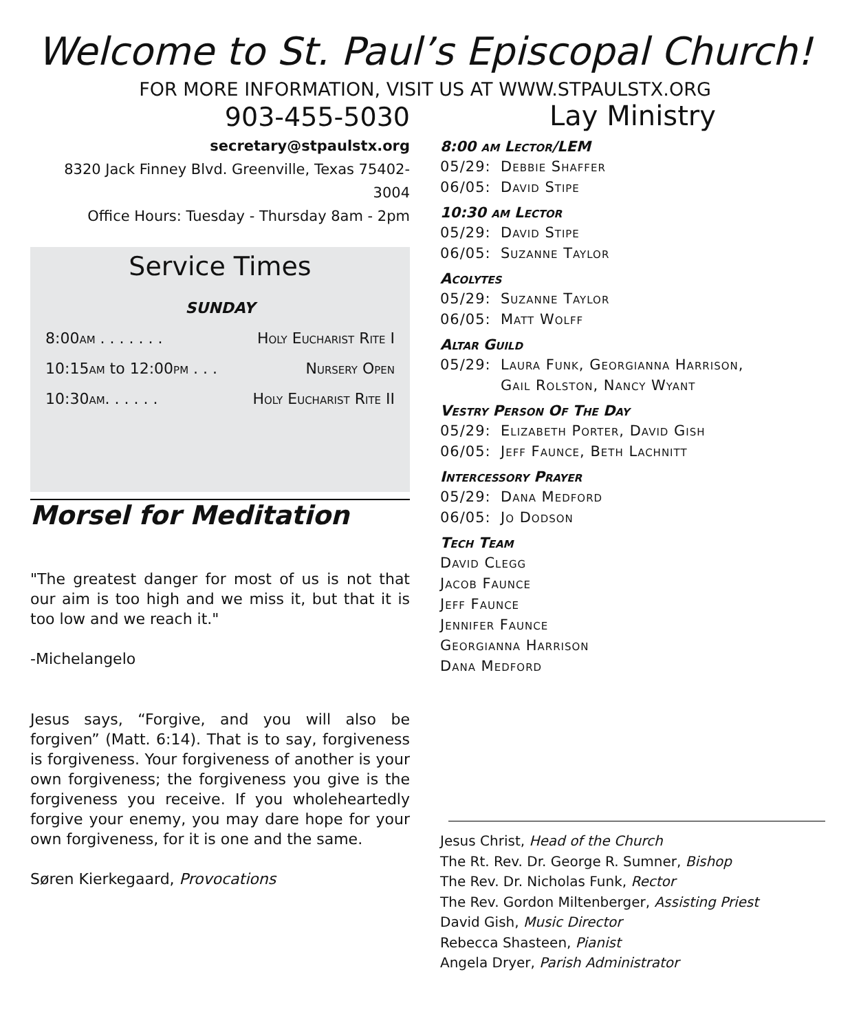Welcome to St. Paul’s Episcopal Church!
FOR MORE INFORMATION, VISIT US AT WWW.STPAULSTX.ORG
903-455-5030
secretary@stpaulstx.org
8320 Jack Finney Blvd. Greenville, Texas 75402-3004
Office Hours: Tuesday - Thursday 8am - 2pm
Service Times
SUNDAY
8:00am . . . . . . . Holy Eucharist Rite I
10:15am to 12:00pm . . . Nursery Open
10:30am. . . . . . Holy Eucharist Rite II
Morsel for Meditation
"The greatest danger for most of us is not that our aim is too high and we miss it, but that it is too low and we reach it."
-Michelangelo
Jesus says, “Forgive, and you will also be forgiven” (Matt. 6:14). That is to say, forgiveness is forgiveness. Your forgiveness of another is your own forgiveness; the forgiveness you give is the forgiveness you receive. If you wholeheartedly forgive your enemy, you may dare hope for your own forgiveness, for it is one and the same.
Søren Kierkegaard, Provocations
Lay Ministry
8:00 am Lector/LEM
05/29: Debbie Shaffer
06/05: David Stipe
10:30 am Lector
05/29: David Stipe
06/05: Suzanne Taylor
Acolytes
05/29: Suzanne Taylor
06/05: Matt Wolff
Altar Guild
05/29: Laura Funk, Georgianna Harrison,
Gail Rolston, Nancy Wyant
Vestry Person Of The Day
05/29: Elizabeth Porter, David Gish
06/05: Jeff Faunce, Beth Lachnitt
Intercessory Prayer
05/29: Dana Medford
06/05: Jo Dodson
Tech Team
David Clegg
Jacob Faunce
Jeff Faunce
Jennifer Faunce
Georgianna Harrison
Dana Medford
Jesus Christ, Head of the Church
The Rt. Rev. Dr. George R. Sumner, Bishop
The Rev. Dr. Nicholas Funk, Rector
The Rev. Gordon Miltenberger, Assisting Priest
David Gish, Music Director
Rebecca Shasteen, Pianist
Angela Dryer, Parish Administrator